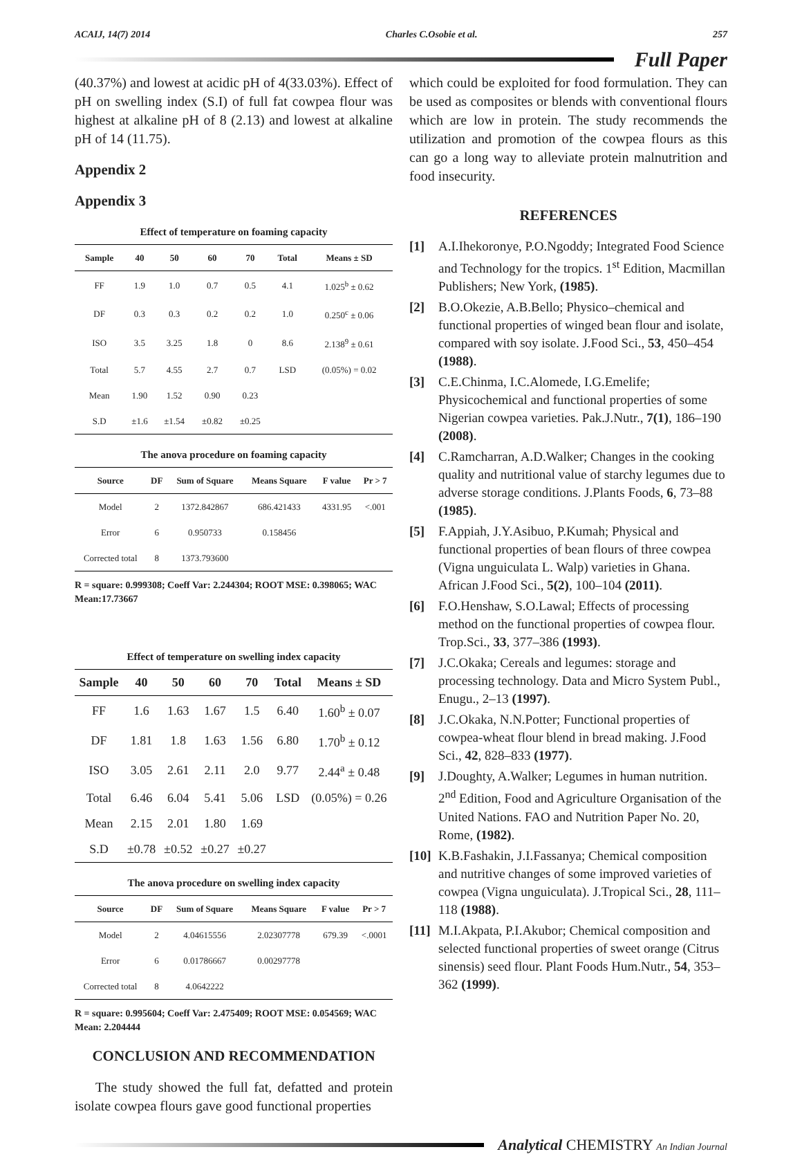ACAIJ, 14(7) 2014 Charles C.Osobie et al. 257
Full Paper
(40.37%) and lowest at acidic pH of 4(33.03%). Effect of pH on swelling index (S.I) of full fat cowpea flour was highest at alkaline pH of 8 (2.13) and lowest at alkaline pH of 14 (11.75).
Appendix 2
Appendix 3
Effect of temperature on foaming capacity
| Sample | 40 | 50 | 60 | 70 | Total | Means ± SD |
| --- | --- | --- | --- | --- | --- | --- |
| FF | 1.9 | 1.0 | 0.7 | 0.5 | 4.1 | 1.025<sup>b</sup> ± 0.62 |
| DF | 0.3 | 0.3 | 0.2 | 0.2 | 1.0 | 0.250<sup>c</sup> ± 0.06 |
| ISO | 3.5 | 3.25 | 1.8 | 0 | 8.6 | 2.138<sup>9</sup> ± 0.61 |
| Total | 5.7 | 4.55 | 2.7 | 0.7 | LSD | (0.05%) = 0.02 |
| Mean | 1.90 | 1.52 | 0.90 | 0.23 | | |
| S.D | ±1.6 | ±1.54 | ±0.82 | ±0.25 | | |
The anova procedure on foaming capacity
| Source | DF | Sum of Square | Means Square | F value | Pr > 7 |
| --- | --- | --- | --- | --- | --- |
| Model | 2 | 1372.842867 | 686.421433 | 4331.95 | <.001 |
| Error | 6 | 0.950733 | 0.158456 | | |
| Corrected total | 8 | 1373.793600 | | | |
R = square: 0.999308; Coeff Var: 2.244304; ROOT MSE: 0.398065; WAC Mean:17.73667
Effect of temperature on swelling index capacity
| Sample | 40 | 50 | 60 | 70 | Total | Means ± SD |
| --- | --- | --- | --- | --- | --- | --- |
| FF | 1.6 | 1.63 | 1.67 | 1.5 | 6.40 | 1.60<sup>b</sup> ± 0.07 |
| DF | 1.81 | 1.8 | 1.63 | 1.56 | 6.80 | 1.70<sup>b</sup> ± 0.12 |
| ISO | 3.05 | 2.61 | 2.11 | 2.0 | 9.77 | 2.44<sup>a</sup> ± 0.48 |
| Total | 6.46 | 6.04 | 5.41 | 5.06 | LSD | (0.05%) = 0.26 |
| Mean | 2.15 | 2.01 | 1.80 | 1.69 | | |
| S.D | ±0.78 | ±0.52 | ±0.27 | ±0.27 | | |
The anova procedure on swelling index capacity
| Source | DF | Sum of Square | Means Square | F value | Pr > 7 |
| --- | --- | --- | --- | --- | --- |
| Model | 2 | 4.04615556 | 2.02307778 | 679.39 | <.0001 |
| Error | 6 | 0.01786667 | 0.00297778 | | |
| Corrected total | 8 | 4.0642222 | | | |
R = square: 0.995604; Coeff Var: 2.475409; ROOT MSE: 0.054569; WAC Mean: 2.204444
CONCLUSION AND RECOMMENDATION
The study showed the full fat, defatted and protein isolate cowpea flours gave good functional properties
which could be exploited for food formulation. They can be used as composites or blends with conventional flours which are low in protein. The study recommends the utilization and promotion of the cowpea flours as this can go a long way to alleviate protein malnutrition and food insecurity.
REFERENCES
[1] A.I.Ihekoronye, P.O.Ngoddy; Integrated Food Science and Technology for the tropics. 1<sup>st</sup> Edition, Macmillan Publishers; New York, (1985).
[2] B.O.Okezie, A.B.Bello; Physico–chemical and functional properties of winged bean flour and isolate, compared with soy isolate. J.Food Sci., 53, 450–454 (1988).
[3] C.E.Chinma, I.C.Alomede, I.G.Emelife; Physicochemical and functional properties of some Nigerian cowpea varieties. Pak.J.Nutr., 7(1), 186–190 (2008).
[4] C.Ramcharran, A.D.Walker; Changes in the cooking quality and nutritional value of starchy legumes due to adverse storage conditions. J.Plants Foods, 6, 73–88 (1985).
[5] F.Appiah, J.Y.Asibuo, P.Kumah; Physical and functional properties of bean flours of three cowpea (Vigna unguiculata L. Walp) varieties in Ghana. African J.Food Sci., 5(2), 100–104 (2011).
[6] F.O.Henshaw, S.O.Lawal; Effects of processing method on the functional properties of cowpea flour. Trop.Sci., 33, 377–386 (1993).
[7] J.C.Okaka; Cereals and legumes: storage and processing technology. Data and Micro System Publ., Enugu., 2–13 (1997).
[8] J.C.Okaka, N.N.Potter; Functional properties of cowpea-wheat flour blend in bread making. J.Food Sci., 42, 828–833 (1977).
[9] J.Doughty, A.Walker; Legumes in human nutrition. 2<sup>nd</sup> Edition, Food and Agriculture Organisation of the United Nations. FAO and Nutrition Paper No. 20, Rome, (1982).
[10] K.B.Fashakin, J.I.Fassanya; Chemical composition and nutritive changes of some improved varieties of cowpea (Vigna unguiculata). J.Tropical Sci., 28, 111–118 (1988).
[11] M.I.Akpata, P.I.Akubor; Chemical composition and selected functional properties of sweet orange (Citrus sinensis) seed flour. Plant Foods Hum.Nutr., 54, 353–362 (1999).
Analytical CHEMISTRY An Indian Journal